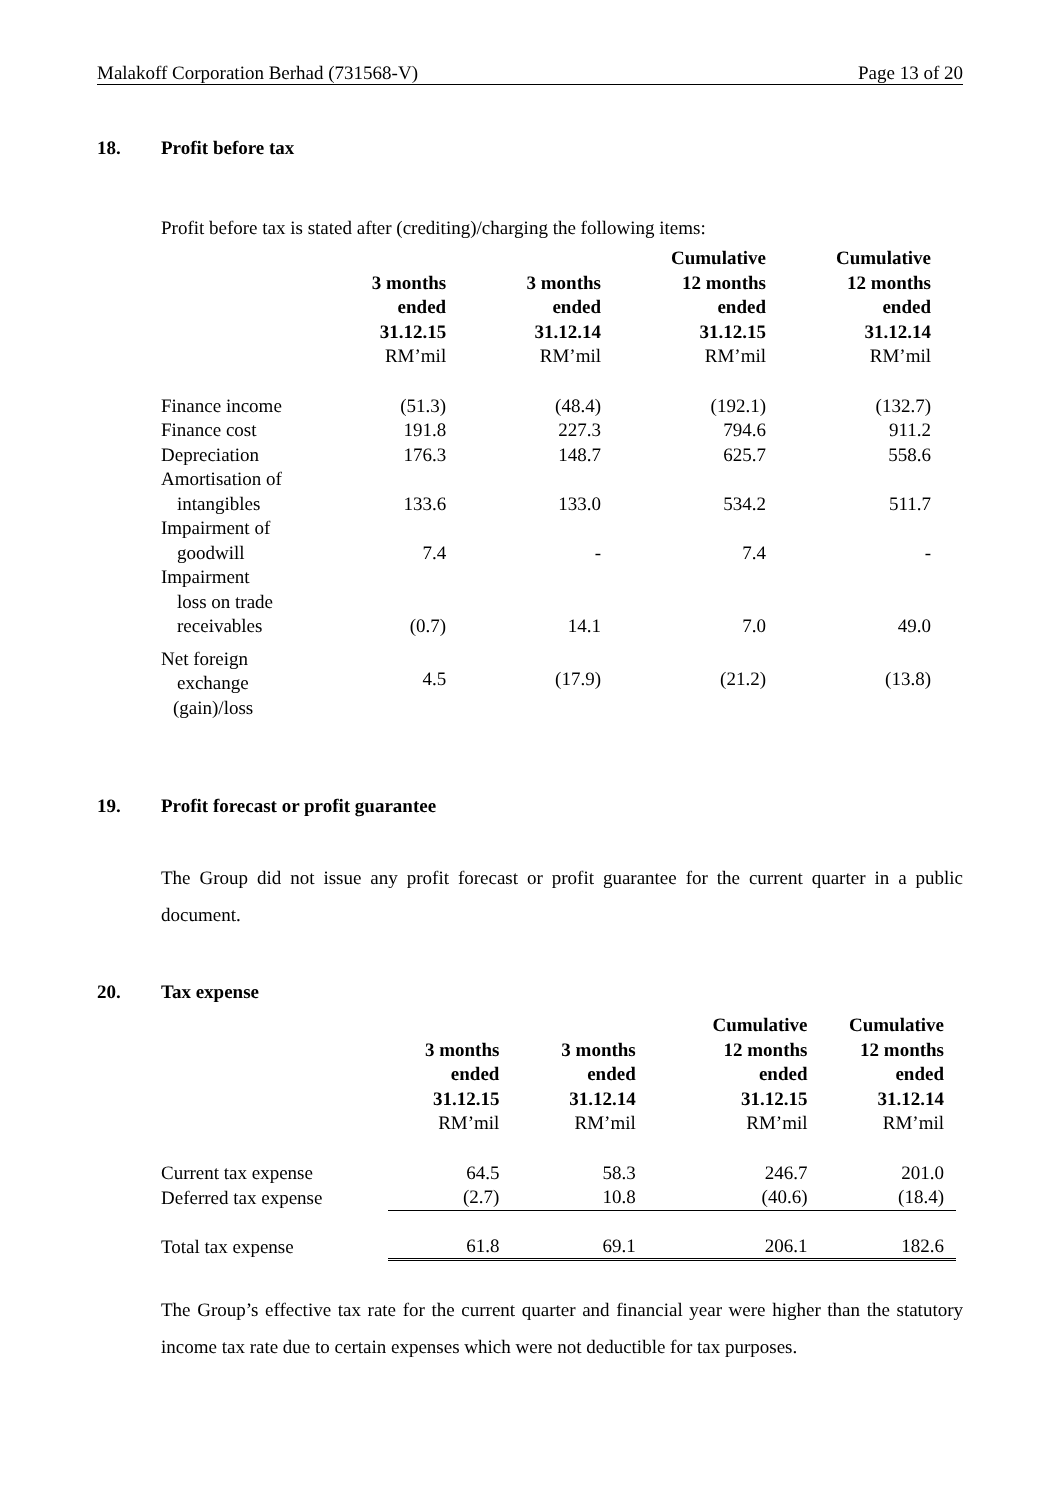Malakoff Corporation Berhad (731568-V) Page 13 of 20
18. Profit before tax
Profit before tax is stated after (crediting)/charging the following items:
| | 3 months ended 31.12.15 RM’mil | 3 months ended 31.12.14 RM’mil | Cumulative 12 months ended 31.12.15 RM’mil | Cumulative 12 months ended 31.12.14 RM’mil |
| --- | --- | --- | --- | --- |
| Finance income | (51.3) | (48.4) | (192.1) | (132.7) |
| Finance cost | 191.8 | 227.3 | 794.6 | 911.2 |
| Depreciation | 176.3 | 148.7 | 625.7 | 558.6 |
| Amortisation of intangibles | 133.6 | 133.0 | 534.2 | 511.7 |
| Impairment of goodwill | 7.4 | - | 7.4 | - |
| Impairment loss on trade receivables | (0.7) | 14.1 | 7.0 | 49.0 |
| Net foreign exchange (gain)/loss | 4.5 | (17.9) | (21.2) | (13.8) |
19. Profit forecast or profit guarantee
The Group did not issue any profit forecast or profit guarantee for the current quarter in a public document.
20. Tax expense
| | 3 months ended 31.12.15 RM’mil | 3 months ended 31.12.14 RM’mil | Cumulative 12 months ended 31.12.15 RM’mil | Cumulative 12 months ended 31.12.14 RM’mil |
| --- | --- | --- | --- | --- |
| Current tax expense | 64.5 | 58.3 | 246.7 | 201.0 |
| Deferred tax expense | (2.7) | 10.8 | (40.6) | (18.4) |
| Total tax expense | 61.8 | 69.1 | 206.1 | 182.6 |
The Group’s effective tax rate for the current quarter and financial year were higher than the statutory income tax rate due to certain expenses which were not deductible for tax purposes.